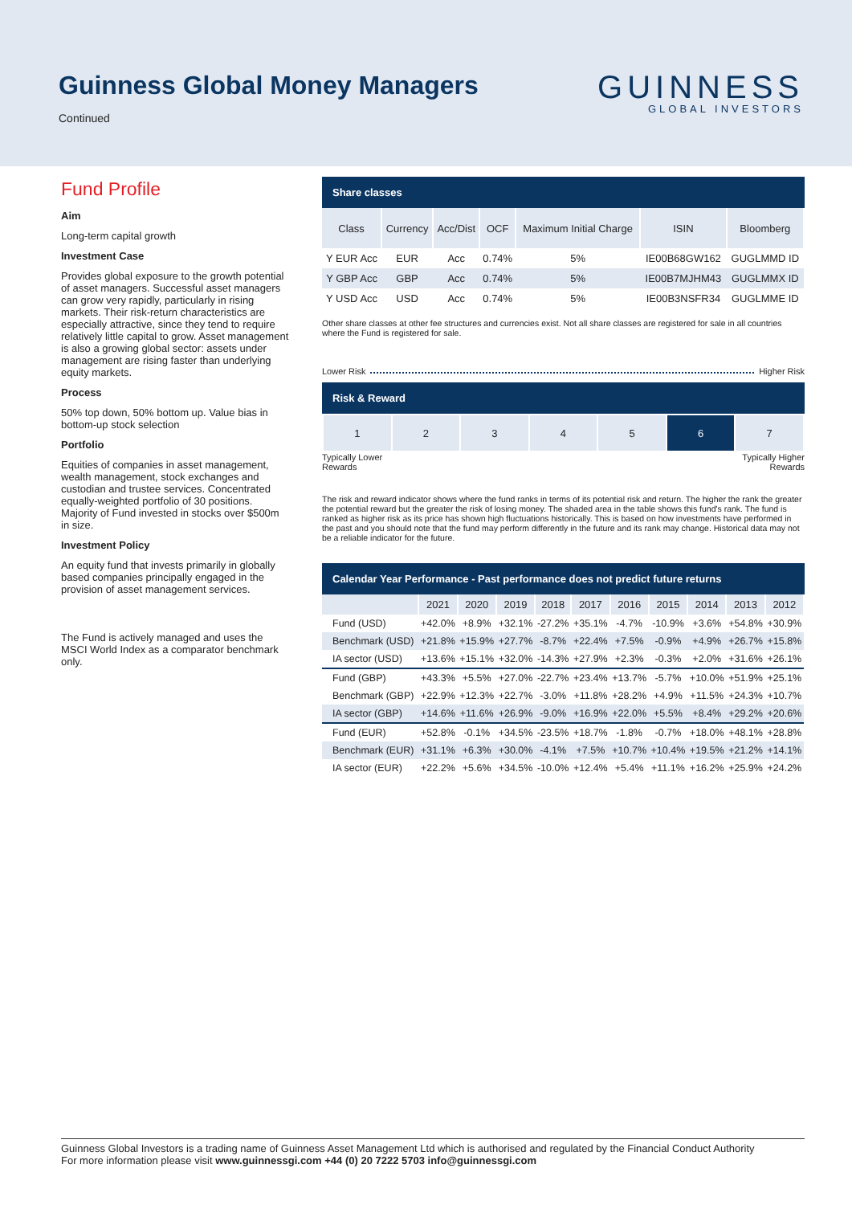Guinness Global Money Managers
Continued
GUINNESS
GLOBAL INVESTORS
Fund Profile
Aim
Long-term capital growth
Investment Case
Provides global exposure to the growth potential of asset managers. Successful asset managers can grow very rapidly, particularly in rising markets. Their risk-return characteristics are especially attractive, since they tend to require relatively little capital to grow. Asset management is also a growing global sector: assets under management are rising faster than underlying equity markets.
Process
50% top down, 50% bottom up. Value bias in bottom-up stock selection
Portfolio
Equities of companies in asset management, wealth management, stock exchanges and custodian and trustee services. Concentrated equally-weighted portfolio of 30 positions. Majority of Fund invested in stocks over $500m in size.
Investment Policy
An equity fund that invests primarily in globally based companies principally engaged in the provision of asset management services.
The Fund is actively managed and uses the MSCI World Index as a comparator benchmark only.
Share classes
| Class | Currency | Acc/Dist | OCF | Maximum Initial Charge | ISIN | Bloomberg |
| --- | --- | --- | --- | --- | --- | --- |
| Y EUR Acc | EUR | Acc | 0.74% | 5% | IE00B68GW162 | GUGLMMD ID |
| Y GBP Acc | GBP | Acc | 0.74% | 5% | IE00B7MJHM43 | GUGLMMX ID |
| Y USD Acc | USD | Acc | 0.74% | 5% | IE00B3NSFR34 | GUGLMME ID |
Other share classes at other fee structures and currencies exist. Not all share classes are registered for sale in all countries where the Fund is registered for sale.
Lower Risk Higher Risk
Risk & Reward
| 1 | 2 | 3 | 4 | 5 | 6 | 7 |
Typically Lower
Rewards Typically Higher
Rewards
The risk and reward indicator shows where the fund ranks in terms of its potential risk and return. The higher the rank the greater the potential reward but the greater the risk of losing money. The shaded area in the table shows this fund's rank. The fund is ranked as higher risk as its price has shown high fluctuations historically. This is based on how investments have performed in the past and you should note that the fund may perform differently in the future and its rank may change. Historical data may not be a reliable indicator for the future.
Calendar Year Performance - Past performance does not predict future returns
| | 2021 | 2020 | 2019 | 2018 | 2017 | 2016 | 2015 | 2014 | 2013 | 2012 |
| --- | --- | --- | --- | --- | --- | --- | --- | --- | --- | --- |
| Fund (USD) | +42.0% | +8.9% | +32.1% | -27.2% | +35.1% | -4.7% | -10.9% | +3.6% | +54.8% | +30.9% |
| Benchmark (USD) | +21.8% | +15.9% | +27.7% | -8.7% | +22.4% | +7.5% | -0.9% | +4.9% | +26.7% | +15.8% |
| IA sector (USD) | +13.6% | +15.1% | +32.0% | -14.3% | +27.9% | +2.3% | -0.3% | +2.0% | +31.6% | +26.1% |
| Fund (GBP) | +43.3% | +5.5% | +27.0% | -22.7% | +23.4% | +13.7% | -5.7% | +10.0% | +51.9% | +25.1% |
| Benchmark (GBP) | +22.9% | +12.3% | +22.7% | -3.0% | +11.8% | +28.2% | +4.9% | +11.5% | +24.3% | +10.7% |
| IA sector (GBP) | +14.6% | +11.6% | +26.9% | -9.0% | +16.9% | +22.0% | +5.5% | +8.4% | +29.2% | +20.6% |
| Fund (EUR) | +52.8% | -0.1% | +34.5% | -23.5% | +18.7% | -1.8% | -0.7% | +18.0% | +48.1% | +28.8% |
| Benchmark (EUR) | +31.1% | +6.3% | +30.0% | -4.1% | +7.5% | +10.7% | +10.4% | +19.5% | +21.2% | +14.1% |
| IA sector (EUR) | +22.2% | +5.6% | +34.5% | -10.0% | +12.4% | +5.4% | +11.1% | +16.2% | +25.9% | +24.2% |
Guinness Global Investors is a trading name of Guinness Asset Management Ltd which is authorised and regulated by the Financial Conduct Authority
For more information please visit www.guinnessgi.com +44 (0) 20 7222 5703 info@guinnessgi.com